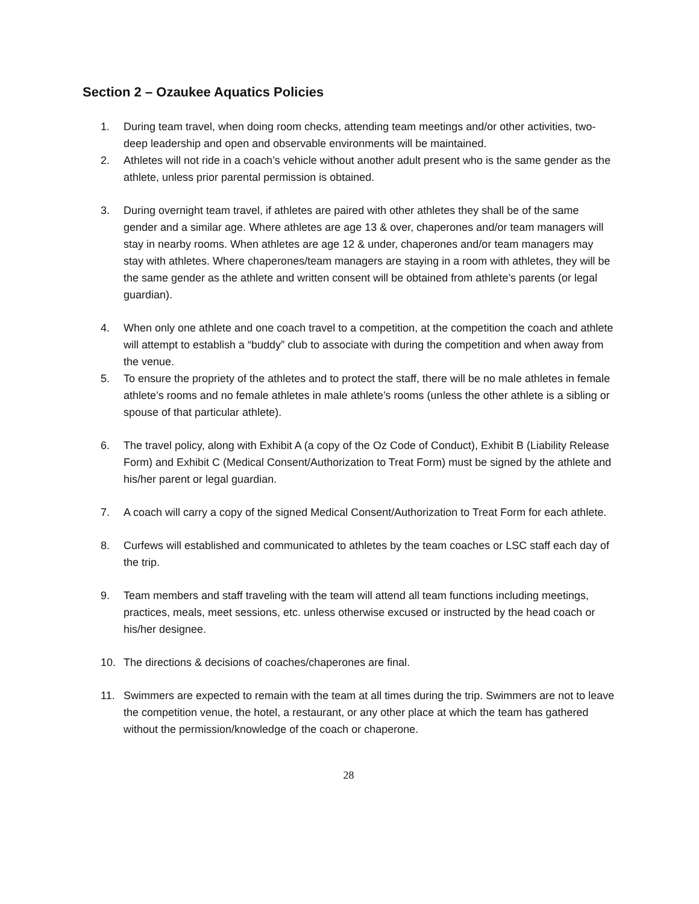Section 2 – Ozaukee Aquatics Policies
1. During team travel, when doing room checks, attending team meetings and/or other activities, two-deep leadership and open and observable environments will be maintained.
2. Athletes will not ride in a coach’s vehicle without another adult present who is the same gender as the athlete, unless prior parental permission is obtained.
3. During overnight team travel, if athletes are paired with other athletes they shall be of the same gender and a similar age. Where athletes are age 13 & over, chaperones and/or team managers will stay in nearby rooms. When athletes are age 12 & under, chaperones and/or team managers may stay with athletes. Where chaperones/team managers are staying in a room with athletes, they will be the same gender as the athlete and written consent will be obtained from athlete’s parents (or legal guardian).
4. When only one athlete and one coach travel to a competition, at the competition the coach and athlete will attempt to establish a “buddy” club to associate with during the competition and when away from the venue.
5. To ensure the propriety of the athletes and to protect the staff, there will be no male athletes in female athlete’s rooms and no female athletes in male athlete’s rooms (unless the other athlete is a sibling or spouse of that particular athlete).
6. The travel policy, along with Exhibit A (a copy of the Oz Code of Conduct), Exhibit B (Liability Release Form) and Exhibit C (Medical Consent/Authorization to Treat Form) must be signed by the athlete and his/her parent or legal guardian.
7. A coach will carry a copy of the signed Medical Consent/Authorization to Treat Form for each athlete.
8. Curfews will established and communicated to athletes by the team coaches or LSC staff each day of the trip.
9. Team members and staff traveling with the team will attend all team functions including meetings, practices, meals, meet sessions, etc. unless otherwise excused or instructed by the head coach or his/her designee.
10. The directions & decisions of coaches/chaperones are final.
11. Swimmers are expected to remain with the team at all times during the trip. Swimmers are not to leave the competition venue, the hotel, a restaurant, or any other place at which the team has gathered without the permission/knowledge of the coach or chaperone.
28